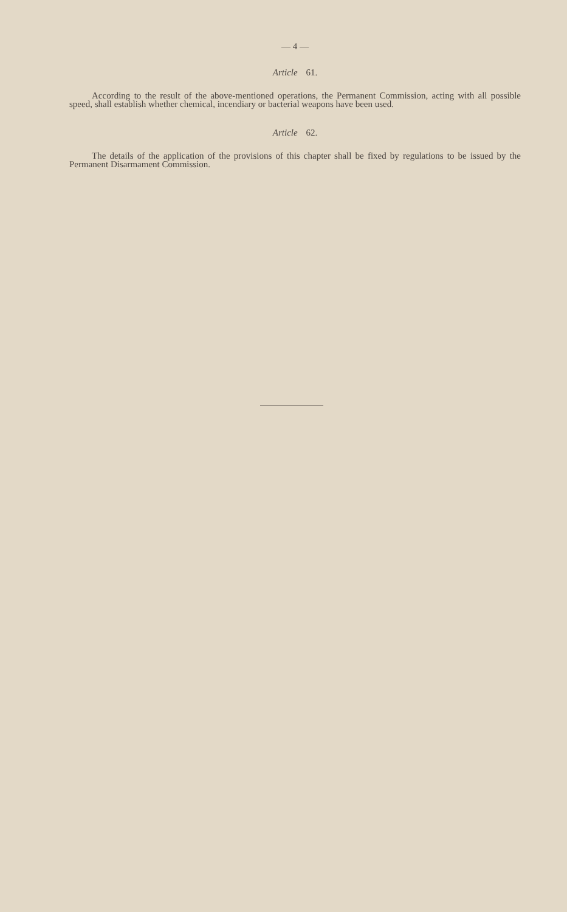— 4 —
Article 61.
According to the result of the above-mentioned operations, the Permanent Commission, acting with all possible speed, shall establish whether chemical, incendiary or bacterial weapons have been used.
Article 62.
The details of the application of the provisions of this chapter shall be fixed by regulations to be issued by the Permanent Disarmament Commission.